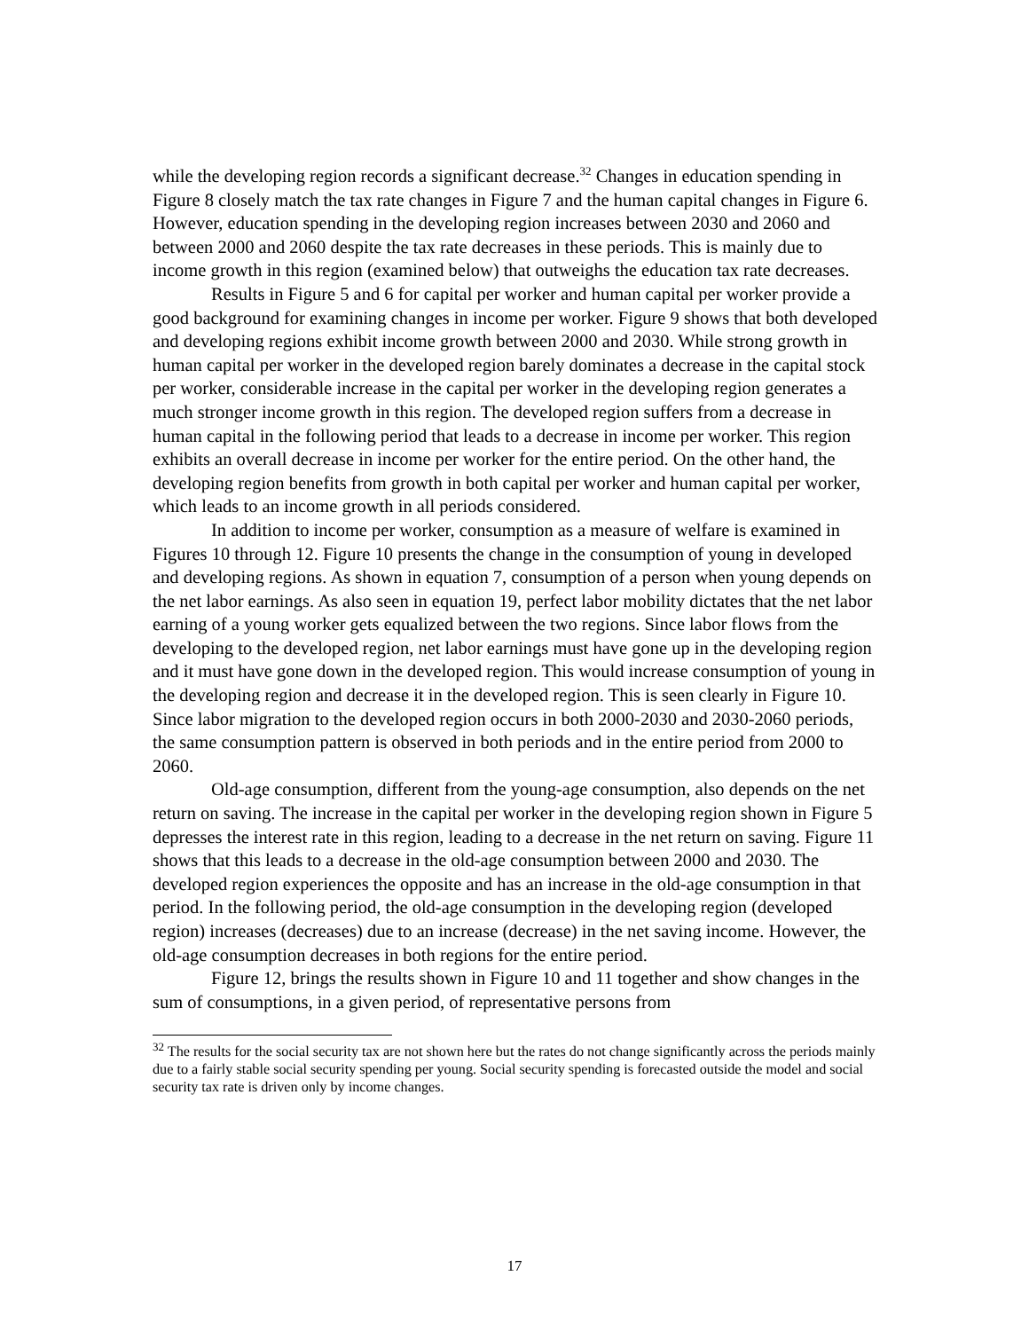while the developing region records a significant decrease.<sup>32</sup> Changes in education spending in Figure 8 closely match the tax rate changes in Figure 7 and the human capital changes in Figure 6. However, education spending in the developing region increases between 2030 and 2060 and between 2000 and 2060 despite the tax rate decreases in these periods. This is mainly due to income growth in this region (examined below) that outweighs the education tax rate decreases.
Results in Figure 5 and 6 for capital per worker and human capital per worker provide a good background for examining changes in income per worker. Figure 9 shows that both developed and developing regions exhibit income growth between 2000 and 2030. While strong growth in human capital per worker in the developed region barely dominates a decrease in the capital stock per worker, considerable increase in the capital per worker in the developing region generates a much stronger income growth in this region. The developed region suffers from a decrease in human capital in the following period that leads to a decrease in income per worker. This region exhibits an overall decrease in income per worker for the entire period. On the other hand, the developing region benefits from growth in both capital per worker and human capital per worker, which leads to an income growth in all periods considered.
In addition to income per worker, consumption as a measure of welfare is examined in Figures 10 through 12. Figure 10 presents the change in the consumption of young in developed and developing regions. As shown in equation 7, consumption of a person when young depends on the net labor earnings. As also seen in equation 19, perfect labor mobility dictates that the net labor earning of a young worker gets equalized between the two regions. Since labor flows from the developing to the developed region, net labor earnings must have gone up in the developing region and it must have gone down in the developed region. This would increase consumption of young in the developing region and decrease it in the developed region. This is seen clearly in Figure 10. Since labor migration to the developed region occurs in both 2000-2030 and 2030-2060 periods, the same consumption pattern is observed in both periods and in the entire period from 2000 to 2060.
Old-age consumption, different from the young-age consumption, also depends on the net return on saving. The increase in the capital per worker in the developing region shown in Figure 5 depresses the interest rate in this region, leading to a decrease in the net return on saving. Figure 11 shows that this leads to a decrease in the old-age consumption between 2000 and 2030. The developed region experiences the opposite and has an increase in the old-age consumption in that period. In the following period, the old-age consumption in the developing region (developed region) increases (decreases) due to an increase (decrease) in the net saving income. However, the old-age consumption decreases in both regions for the entire period.
Figure 12, brings the results shown in Figure 10 and 11 together and show changes in the sum of consumptions, in a given period, of representative persons from
<sup>32</sup> The results for the social security tax are not shown here but the rates do not change significantly across the periods mainly due to a fairly stable social security spending per young. Social security spending is forecasted outside the model and social security tax rate is driven only by income changes.
17